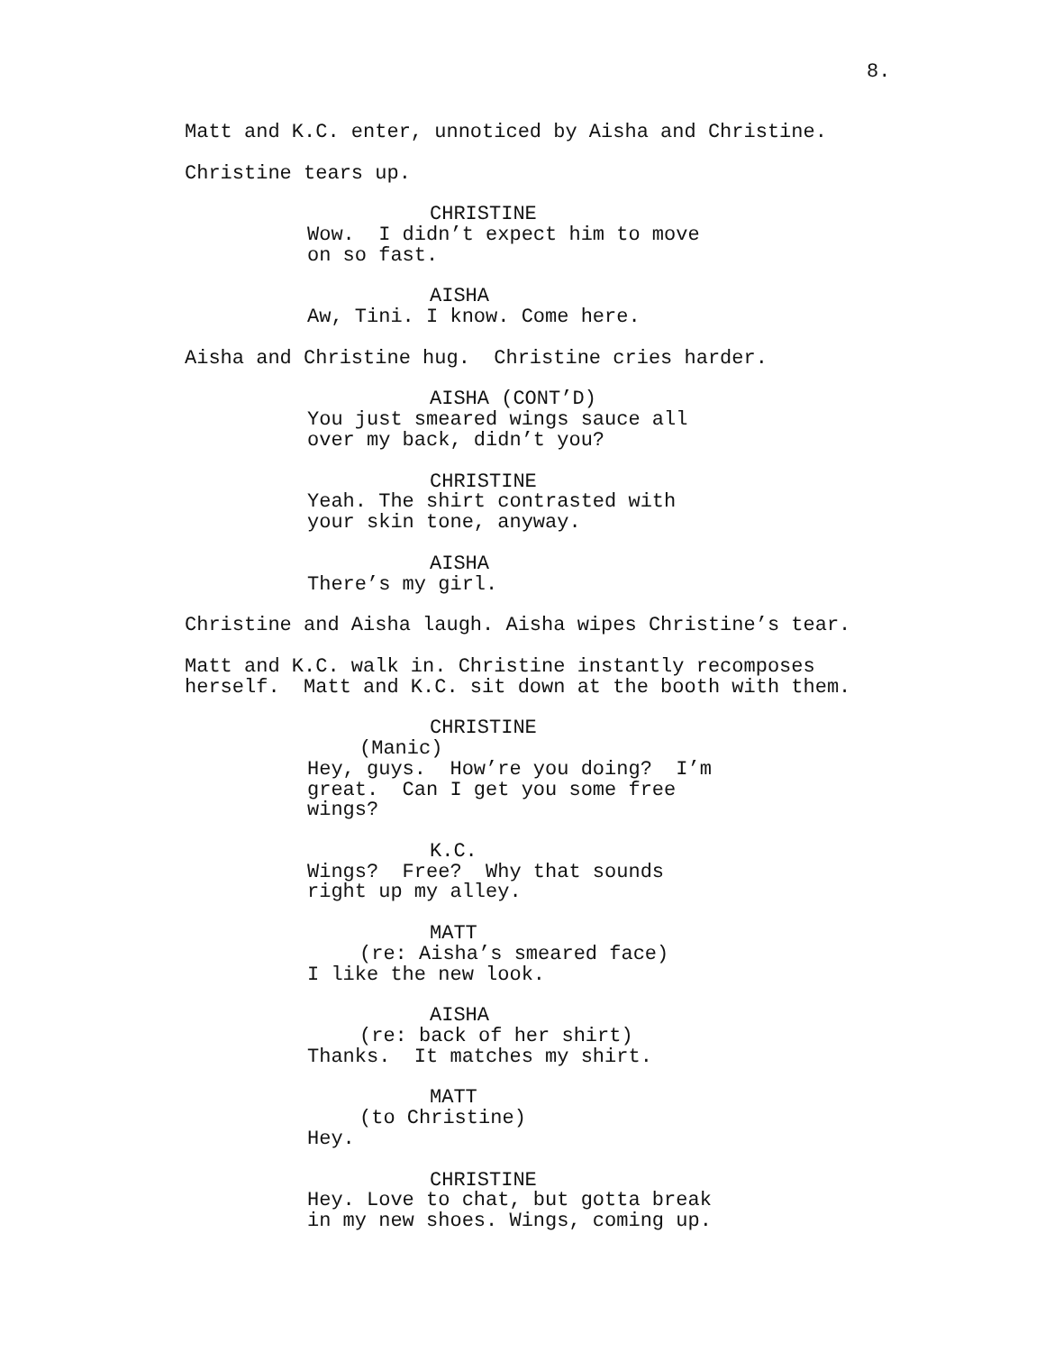8.
Matt and K.C. enter, unnoticed by Aisha and Christine.
Christine tears up.
CHRISTINE
Wow. I didn’t expect him to move on so fast.
AISHA
Aw, Tini. I know. Come here.
Aisha and Christine hug. Christine cries harder.
AISHA (CONT’D)
You just smeared wings sauce all over my back, didn’t you?
CHRISTINE
Yeah. The shirt contrasted with your skin tone, anyway.
AISHA
There’s my girl.
Christine and Aisha laugh. Aisha wipes Christine’s tear.
Matt and K.C. walk in. Christine instantly recomposes herself. Matt and K.C. sit down at the booth with them.
CHRISTINE
(Manic)
Hey, guys. How’re you doing? I’m great. Can I get you some free wings?
K.C.
Wings? Free? Why that sounds right up my alley.
MATT
(re: Aisha’s smeared face)
I like the new look.
AISHA
(re: back of her shirt)
Thanks. It matches my shirt.
MATT
(to Christine)
Hey.
CHRISTINE
Hey. Love to chat, but gotta break in my new shoes. Wings, coming up.